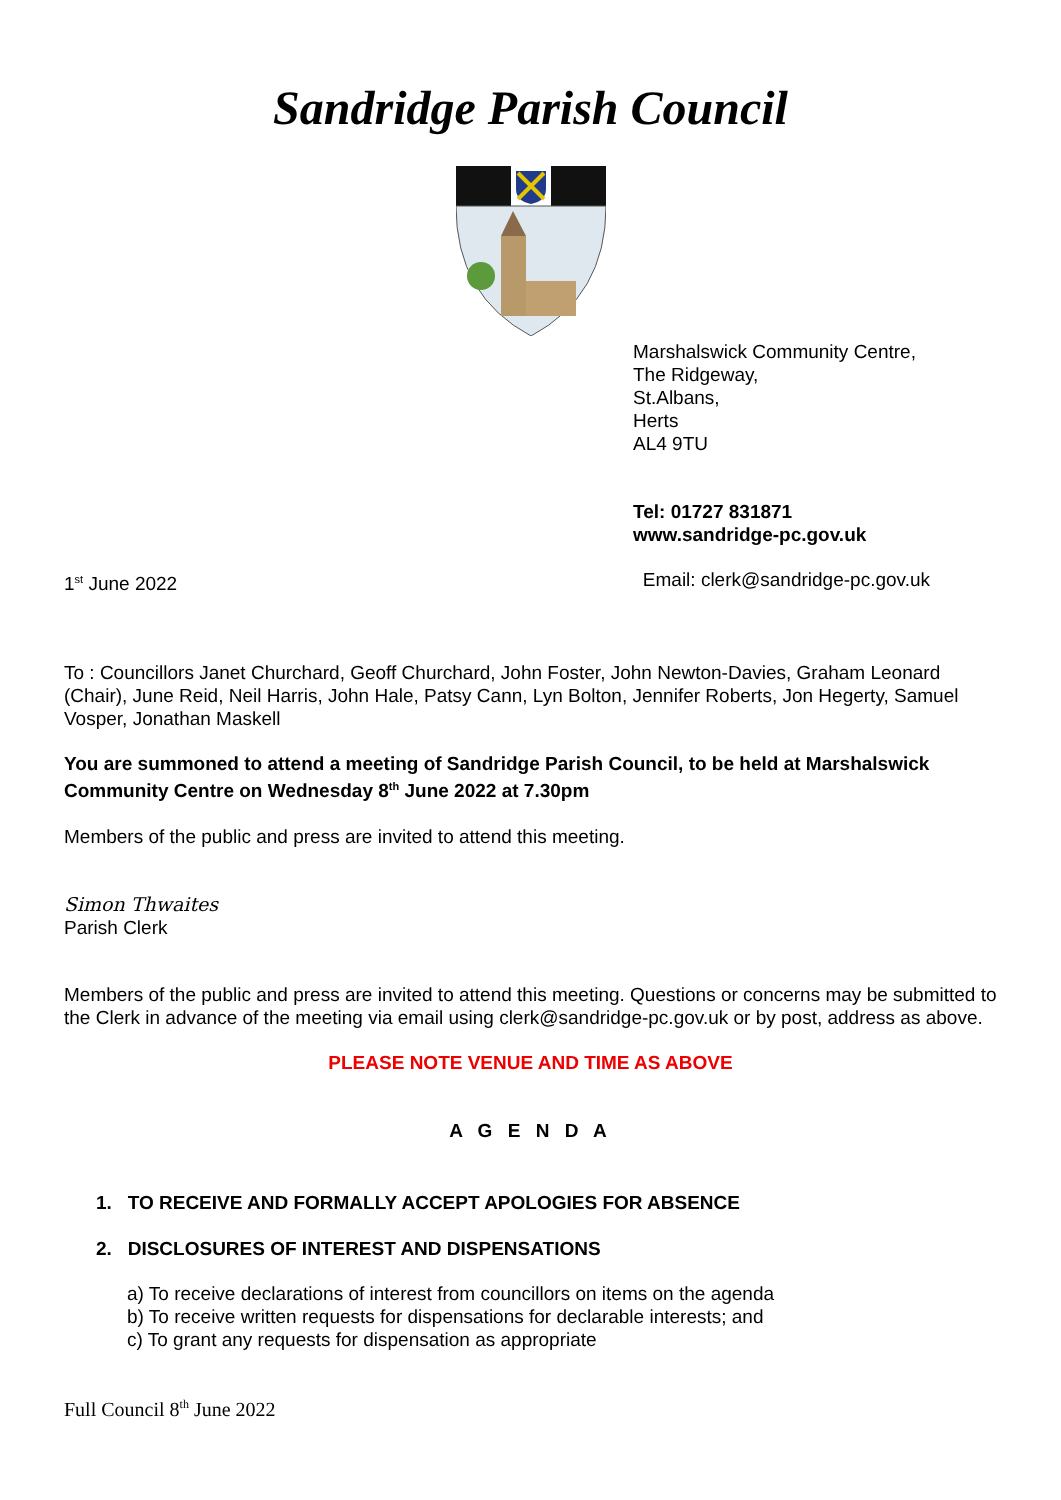Sandridge Parish Council
Marshalswick Community Centre,
The Ridgeway,
St.Albans,
Herts
AL4 9TU
Tel: 01727 831871
www.sandridge-pc.gov.uk
1<sup>st</sup> June 2022 Email: clerk@sandridge-pc.gov.uk
To : Councillors Janet Churchard, Geoff Churchard, John Foster, John Newton-Davies, Graham Leonard (Chair), June Reid, Neil Harris, John Hale, Patsy Cann, Lyn Bolton, Jennifer Roberts, Jon Hegerty, Samuel Vosper, Jonathan Maskell
You are summoned to attend a meeting of Sandridge Parish Council, to be held at Marshalswick Community Centre on Wednesday 8<sup>th</sup> June 2022 at 7.30pm
Members of the public and press are invited to attend this meeting.
Simon Thwaites
Parish Clerk
Members of the public and press are invited to attend this meeting. Questions or concerns may be submitted to the Clerk in advance of the meeting via email using clerk@sandridge-pc.gov.uk or by post, address as above.
PLEASE NOTE VENUE AND TIME AS ABOVE
A G E N D A
1. TO RECEIVE AND FORMALLY ACCEPT APOLOGIES FOR ABSENCE
2. DISCLOSURES OF INTEREST AND DISPENSATIONS
a) To receive declarations of interest from councillors on items on the agenda
b) To receive written requests for dispensations for declarable interests; and
c) To grant any requests for dispensation as appropriate
Full Council 8<sup>th</sup> June 2022